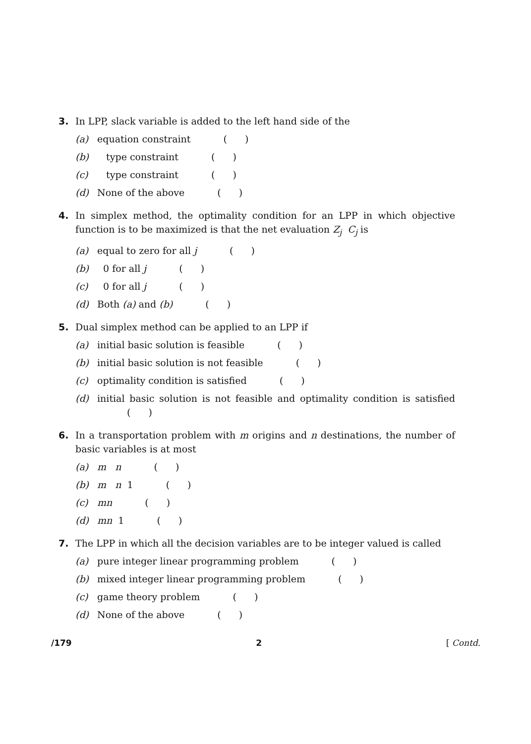3. In LPP, slack variable is added to the left hand side of the
(a) equation constraint ( )
(b) type constraint ( )
(c) type constraint ( )
(d) None of the above ( )
4. In simplex method, the optimality condition for an LPP in which objective function is to be maximized is that the net evaluation Z<sub>j</sub> C<sub>j</sub> is
(a) equal to zero for all j ( )
(b) 0 for all j ( )
(c) 0 for all j ( )
(d) Both (a) and (b) ( )
5. Dual simplex method can be applied to an LPP if
(a) initial basic solution is feasible ( )
(b) initial basic solution is not feasible ( )
(c) optimality condition is satisfied ( )
(d) initial basic solution is not feasible and optimality condition is satisfied ( )
6. In a transportation problem with m origins and n destinations, the number of basic variables is at most
(a) m n ( )
(b) m n 1 ( )
(c) mn ( )
(d) mn 1 ( )
7. The LPP in which all the decision variables are to be integer valued is called
(a) pure integer linear programming problem ( )
(b) mixed integer linear programming problem ( )
(c) game theory problem ( )
(d) None of the above ( )
/179 2 [ Contd.